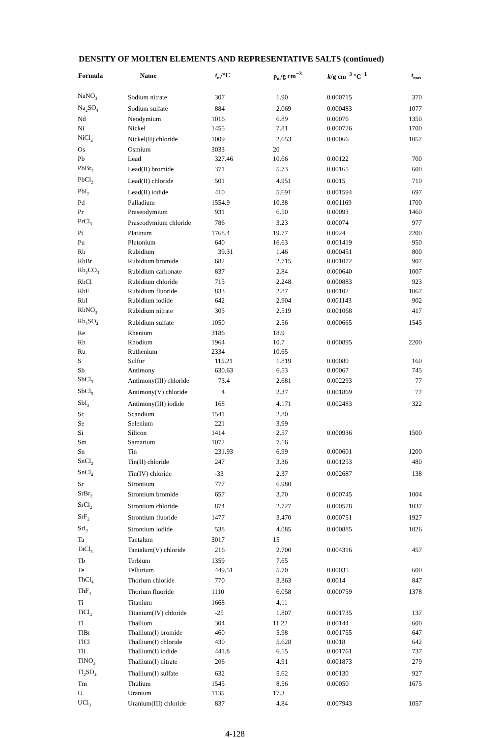DENSITY OF MOLTEN ELEMENTS AND REPRESENTATIVE SALTS (continued)
| Formula | Name | t<sub>m</sub>/°C | ρ<sub>m</sub>/g cm<sup>−3</sup> | k /g cm<sup>−3</sup> °C<sup>−1</sup> | t<sub>max</sub> |
| --- | --- | --- | --- | --- | --- |
| NaNO<sub>3</sub> | Sodium nitrate | 307 | 1.90 | 0.000715 | 370 |
| Na<sub>2</sub>SO<sub>4</sub> | Sodium sulfate | 884 | 2.069 | 0.000483 | 1077 |
| Nd | Neodymium | 1016 | 6.89 | 0.00076 | 1350 |
| Ni | Nickel | 1455 | 7.81 | 0.000726 | 1700 |
| NiCl<sub>2</sub> | Nickel(II) chloride | 1009 | 2.653 | 0.00066 | 1057 |
| Os | Osmium | 3033 | 20 | | |
| Pb | Lead | 327.46 | 10.66 | 0.00122 | 700 |
| PbBr<sub>2</sub> | Lead(II) bromide | 371 | 5.73 | 0.00165 | 600 |
| PbCl<sub>2</sub> | Lead(II) chloride | 501 | 4.951 | 0.0015 | 710 |
| PbI<sub>2</sub> | Lead(II) iodide | 410 | 5.691 | 0.001594 | 697 |
| Pd | Palladium | 1554.9 | 10.38 | 0.001169 | 1700 |
| Pr | Praseodymium | 931 | 6.50 | 0.00093 | 1460 |
| PrCl<sub>3</sub> | Praseodymium chloride | 786 | 3.23 | 0.00074 | 977 |
| Pt | Platinum | 1768.4 | 19.77 | 0.0024 | 2200 |
| Pu | Plutonium | 640 | 16.63 | 0.001419 | 950 |
| Rb | Rubidium | 39.31 | 1.46 | 0.000451 | 800 |
| RbBr | Rubidium bromide | 682 | 2.715 | 0.001072 | 907 |
| Rb<sub>2</sub>CO<sub>3</sub> | Rubidium carbonate | 837 | 2.84 | 0.000640 | 1007 |
| RbCl | Rubidium chloride | 715 | 2.248 | 0.000883 | 923 |
| RbF | Rubidium fluoride | 833 | 2.87 | 0.00102 | 1067 |
| RbI | Rubidium iodide | 642 | 2.904 | 0.001143 | 902 |
| RbNO<sub>3</sub> | Rubidium nitrate | 305 | 2.519 | 0.001068 | 417 |
| Rb<sub>2</sub>SO<sub>4</sub> | Rubidium sulfate | 1050 | 2.56 | 0.000665 | 1545 |
| Re | Rhenium | 3186 | 18.9 | | |
| Rh | Rhodium | 1964 | 10.7 | 0.000895 | 2200 |
| Ru | Ruthenium | 2334 | 10.65 | | |
| S | Sulfur | 115.21 | 1.819 | 0.00080 | 160 |
| Sb | Antimony | 630.63 | 6.53 | 0.00067 | 745 |
| SbCl<sub>3</sub> | Antimony(III) chloride | 73.4 | 2.681 | 0.002293 | 77 |
| SbCl<sub>5</sub> | Antimony(V) chloride | 4 | 2.37 | 0.001869 | 77 |
| SbI<sub>3</sub> | Antimony(III) iodide | 168 | 4.171 | 0.002483 | 322 |
| Sc | Scandium | 1541 | 2.80 | | |
| Se | Selenium | 221 | 3.99 | | |
| Si | Silicon | 1414 | 2.57 | 0.000936 | 1500 |
| Sm | Samarium | 1072 | 7.16 | | |
| Sn | Tin | 231.93 | 6.99 | 0.000601 | 1200 |
| SnCl<sub>2</sub> | Tin(II) chloride | 247 | 3.36 | 0.001253 | 480 |
| SnCl<sub>4</sub> | Tin(IV) chloride | -33 | 2.37 | 0.002687 | 138 |
| Sr | Strontium | 777 | 6.980 | | |
| SrBr<sub>2</sub> | Strontium bromide | 657 | 3.70 | 0.000745 | 1004 |
| SrCl<sub>2</sub> | Strontium chloride | 874 | 2.727 | 0.000578 | 1037 |
| SrF<sub>2</sub> | Strontium fluoride | 1477 | 3.470 | 0.000751 | 1927 |
| SrI<sub>2</sub> | Strontium iodide | 538 | 4.085 | 0.000885 | 1026 |
| Ta | Tantalum | 3017 | 15 | | |
| TaCl<sub>5</sub> | Tantalum(V) chloride | 216 | 2.700 | 0.004316 | 457 |
| Tb | Terbium | 1359 | 7.65 | | |
| Te | Tellurium | 449.51 | 5.70 | 0.00035 | 600 |
| ThCl<sub>4</sub> | Thorium chloride | 770 | 3.363 | 0.0014 | 847 |
| ThF<sub>4</sub> | Thorium fluoride | 1110 | 6.058 | 0.000759 | 1378 |
| Ti | Titanium | 1668 | 4.11 | | |
| TiCl<sub>4</sub> | Titanium(IV) chloride | -25 | 1.807 | 0.001735 | 137 |
| Tl | Thallium | 304 | 11.22 | 0.00144 | 600 |
| TlBr | Thallium(I) bromide | 460 | 5.98 | 0.001755 | 647 |
| TlCl | Thallium(I) chloride | 430 | 5.628 | 0.0018 | 642 |
| TlI | Thallium(I) iodide | 441.8 | 6.15 | 0.001761 | 737 |
| TlNO<sub>3</sub> | Thallium(I) nitrate | 206 | 4.91 | 0.001873 | 279 |
| Tl<sub>2</sub>SO<sub>4</sub> | Thallium(I) sulfate | 632 | 5.62 | 0.00130 | 927 |
| Tm | Thulium | 1545 | 8.56 | 0.00050 | 1675 |
| U | Uranium | 1135 | 17.3 | | |
| UCl<sub>3</sub> | Uranium(III) chloride | 837 | 4.84 | 0.007943 | 1057 |
4-128